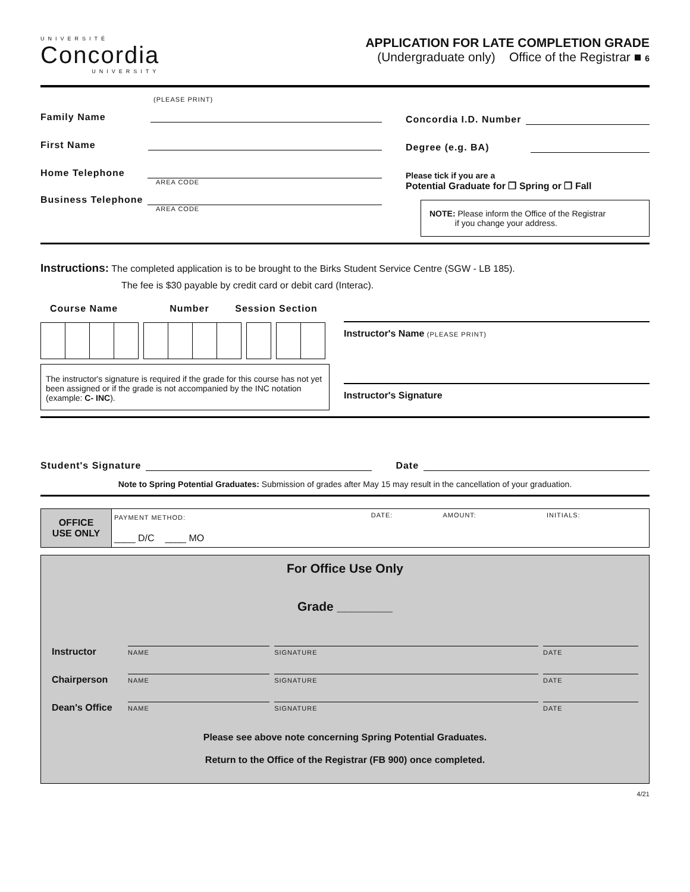UNIVERSITÉ
Concordia
UNIVERSITY
APPLICATION FOR LATE COMPLETION GRADE
(Undergraduate only) Office of the Registrar ■ 6
(PLEASE PRINT)
Family Name
First Name
Home Telephone
AREA CODE
Business Telephone
AREA CODE
Concordia I.D. Number
Degree (e.g. BA)
Please tick if you are a
Potential Graduate for ❒ Spring or ❒ Fall
NOTE: Please inform the Office of the Registrar
if you change your address.
Instructions: The completed application is to be brought to the Birks Student Service Centre (SGW - LB 185).
The fee is $30 payable by credit card or debit card (Interac).
Course Name Number Session Section
The instructor's signature is required if the grade for this course has not yet been assigned or if the grade is not accompanied by the INC notation (example: C- INC).
Instructor's Name (PLEASE PRINT)
Instructor's Signature
Student's Signature Date
Note to Spring Potential Graduates: Submission of grades after May 15 may result in the cancellation of your graduation.
| OFFICE USE ONLY | PAYMENT METHOD: ____ D/C ____ MO | DATE: | AMOUNT: | INITIALS: |
For Office Use Only
Grade ________
| Instructor | NAME | SIGNATURE | DATE |
| Chairperson | NAME | SIGNATURE | DATE |
| Dean's Office | NAME | SIGNATURE | DATE |
Please see above note concerning Spring Potential Graduates.
Return to the Office of the Registrar (FB 900) once completed.
4/21